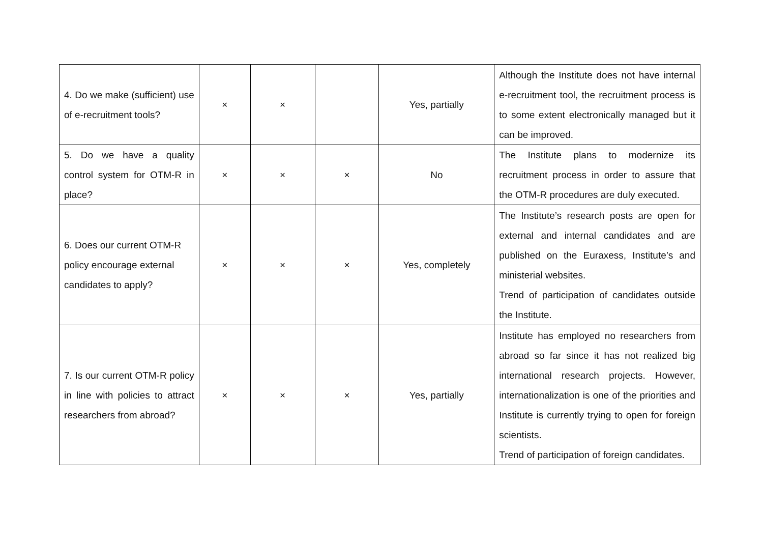| 4. Do we make (sufficient) use of e-recruitment tools? | × | × | | Yes, partially | Although the Institute does not have internal e-recruitment tool, the recruitment process is to some extent electronically managed but it can be improved. |
| 5. Do we have a quality control system for OTM-R in place? | × | × | × | No | The Institute plans to modernize its recruitment process in order to assure that the OTM-R procedures are duly executed. |
| 6. Does our current OTM-R policy encourage external candidates to apply? | × | × | × | Yes, completely | The Institute’s research posts are open for external and internal candidates and are published on the Euraxess, Institute’s and ministerial websites. Trend of participation of candidates outside the Institute. |
| 7. Is our current OTM-R policy in line with policies to attract researchers from abroad? | × | × | × | Yes, partially | Institute has employed no researchers from abroad so far since it has not realized big international research projects. However, internationalization is one of the priorities and Institute is currently trying to open for foreign scientists. Trend of participation of foreign candidates. |